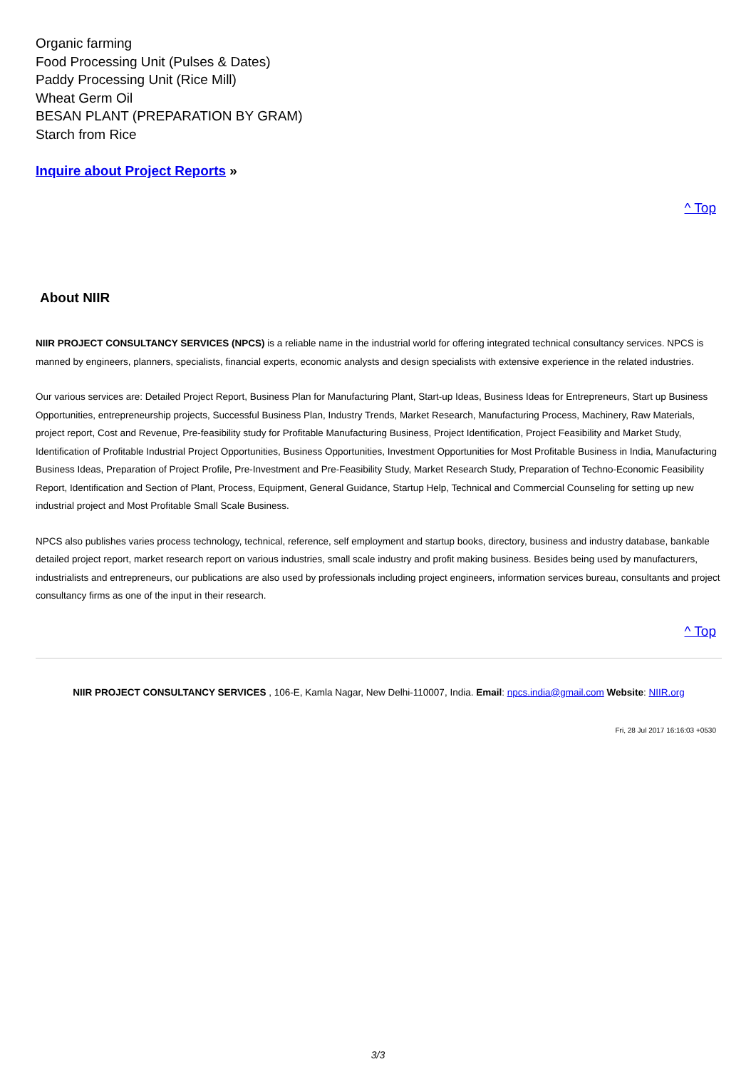Organic farming
Food Processing Unit (Pulses & Dates)
Paddy Processing Unit (Rice Mill)
Wheat Germ Oil
BESAN PLANT (PREPARATION BY GRAM)
Starch from Rice
Inquire about Project Reports »
^ Top
About NIIR
NIIR PROJECT CONSULTANCY SERVICES (NPCS) is a reliable name in the industrial world for offering integrated technical consultancy services. NPCS is manned by engineers, planners, specialists, financial experts, economic analysts and design specialists with extensive experience in the related industries.
Our various services are: Detailed Project Report, Business Plan for Manufacturing Plant, Start-up Ideas, Business Ideas for Entrepreneurs, Start up Business Opportunities, entrepreneurship projects, Successful Business Plan, Industry Trends, Market Research, Manufacturing Process, Machinery, Raw Materials, project report, Cost and Revenue, Pre-feasibility study for Profitable Manufacturing Business, Project Identification, Project Feasibility and Market Study, Identification of Profitable Industrial Project Opportunities, Business Opportunities, Investment Opportunities for Most Profitable Business in India, Manufacturing Business Ideas, Preparation of Project Profile, Pre-Investment and Pre-Feasibility Study, Market Research Study, Preparation of Techno-Economic Feasibility Report, Identification and Section of Plant, Process, Equipment, General Guidance, Startup Help, Technical and Commercial Counseling for setting up new industrial project and Most Profitable Small Scale Business.
NPCS also publishes varies process technology, technical, reference, self employment and startup books, directory, business and industry database, bankable detailed project report, market research report on various industries, small scale industry and profit making business. Besides being used by manufacturers, industrialists and entrepreneurs, our publications are also used by professionals including project engineers, information services bureau, consultants and project consultancy firms as one of the input in their research.
^ Top
NIIR PROJECT CONSULTANCY SERVICES , 106-E, Kamla Nagar, New Delhi-110007, India. Email: npcs.india@gmail.com Website: NIIR.org
Fri, 28 Jul 2017 16:16:03 +0530
3/3